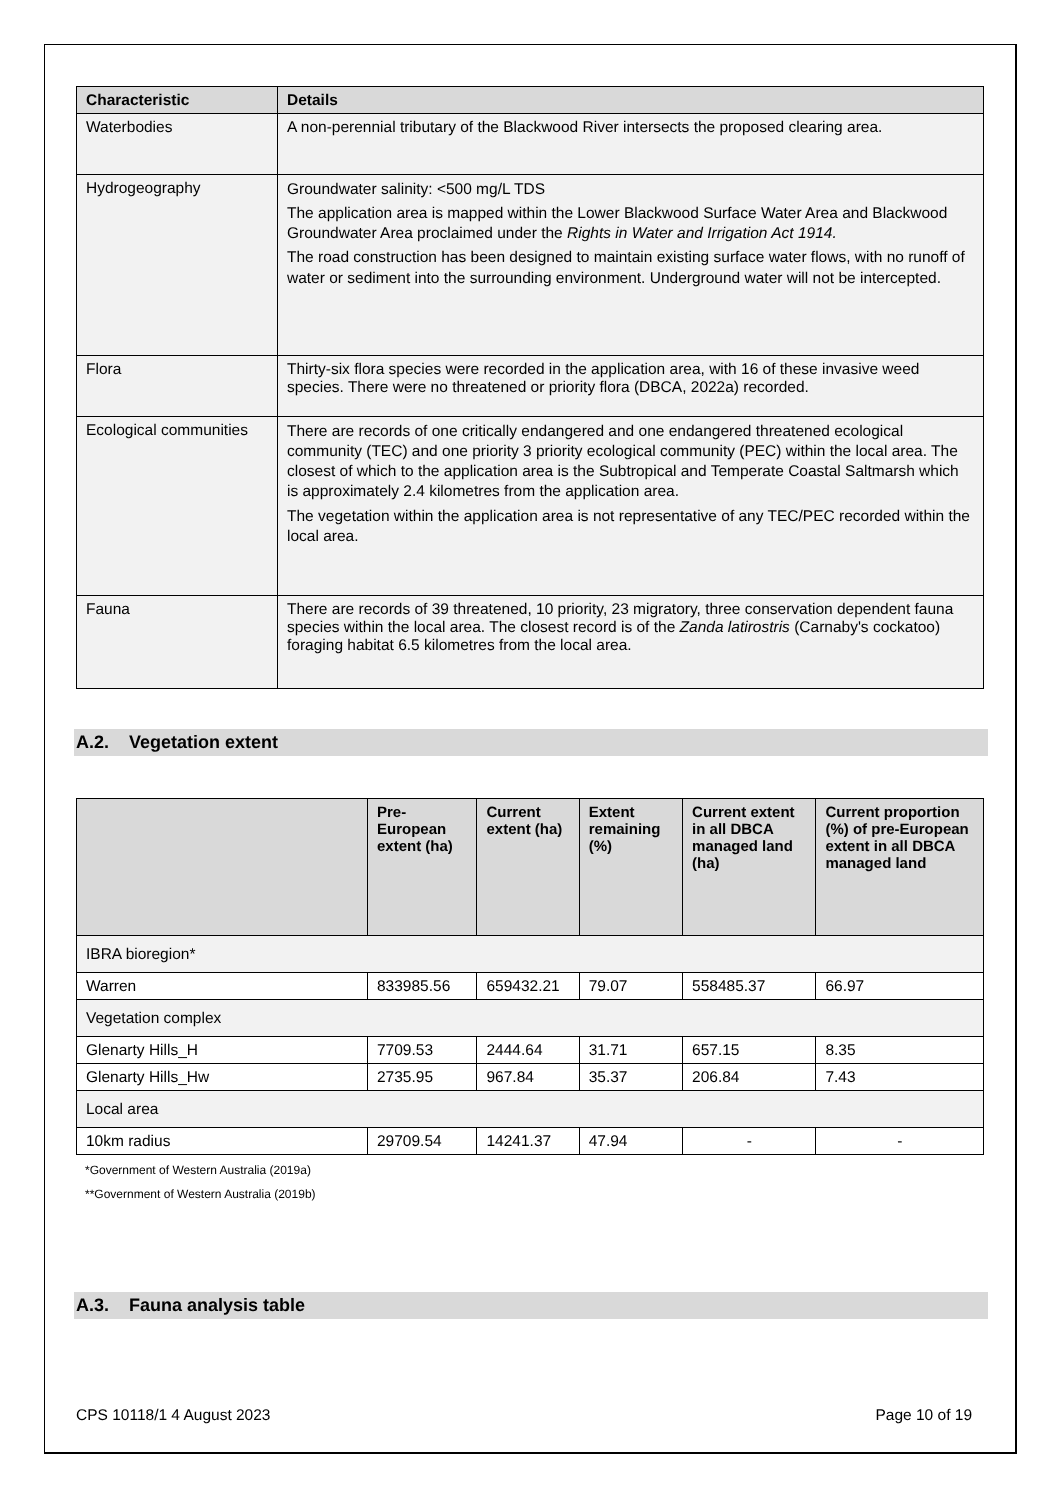| Characteristic | Details |
| --- | --- |
| Waterbodies | A non-perennial tributary of the Blackwood River intersects the proposed clearing area. |
| Hydrogeography | Groundwater salinity: <500 mg/L TDS The application area is mapped within the Lower Blackwood Surface Water Area and Blackwood Groundwater Area proclaimed under the Rights in Water and Irrigation Act 1914. The road construction has been designed to maintain existing surface water flows, with no runoff of water or sediment into the surrounding environment. Underground water will not be intercepted. |
| Flora | Thirty-six flora species were recorded in the application area, with 16 of these invasive weed species. There were no threatened or priority flora (DBCA, 2022a) recorded. |
| Ecological communities | There are records of one critically endangered and one endangered threatened ecological community (TEC) and one priority 3 priority ecological community (PEC) within the local area. The closest of which to the application area is the Subtropical and Temperate Coastal Saltmarsh which is approximately 2.4 kilometres from the application area. The vegetation within the application area is not representative of any TEC/PEC recorded within the local area. |
| Fauna | There are records of 39 threatened, 10 priority, 23 migratory, three conservation dependent fauna species within the local area. The closest record is of the Zanda latirostris (Carnaby's cockatoo) foraging habitat 6.5 kilometres from the local area. |
A.2. Vegetation extent
| | Pre-European extent (ha) | Current extent (ha) | Extent remaining (%) | Current extent in all DBCA managed land (ha) | Current proportion (%) of pre-European extent in all DBCA managed land |
| --- | --- | --- | --- | --- | --- |
| IBRA bioregion* | | | | | |
| Warren | 833985.56 | 659432.21 | 79.07 | 558485.37 | 66.97 |
| Vegetation complex | | | | | |
| Glenarty Hills_H | 7709.53 | 2444.64 | 31.71 | 657.15 | 8.35 |
| Glenarty Hills_Hw | 2735.95 | 967.84 | 35.37 | 206.84 | 7.43 |
| Local area | | | | | |
| 10km radius | 29709.54 | 14241.37 | 47.94 | - | - |
*Government of Western Australia (2019a)
**Government of Western Australia (2019b)
A.3. Fauna analysis table
CPS 10118/1 4 August 2023 Page 10 of 19